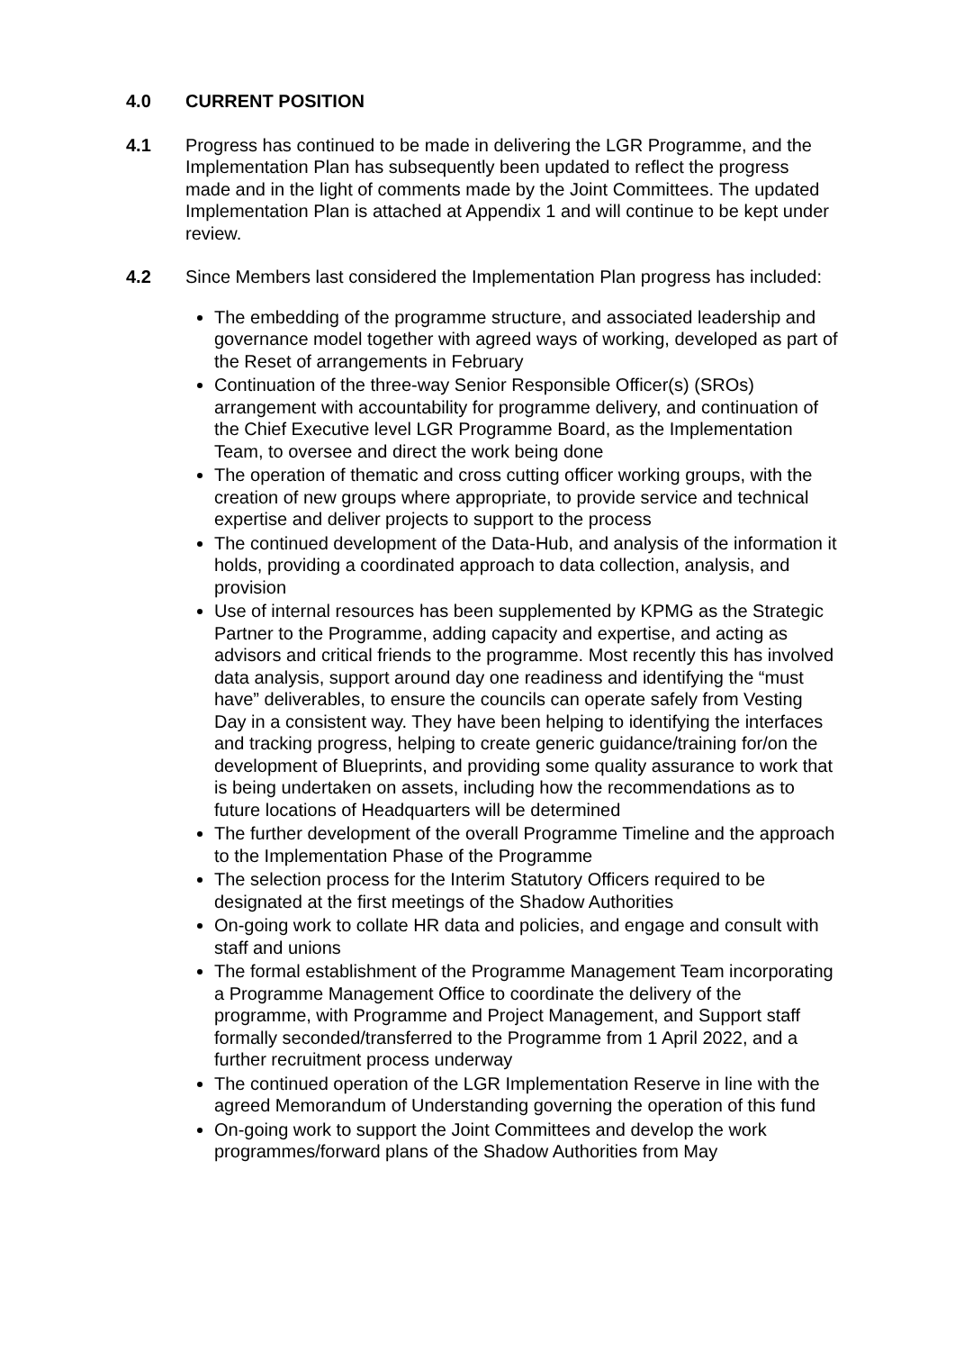4.0 CURRENT POSITION
4.1 Progress has continued to be made in delivering the LGR Programme, and the Implementation Plan has subsequently been updated to reflect the progress made and in the light of comments made by the Joint Committees. The updated Implementation Plan is attached at Appendix 1 and will continue to be kept under review.
4.2 Since Members last considered the Implementation Plan progress has included:
The embedding of the programme structure, and associated leadership and governance model together with agreed ways of working, developed as part of the Reset of arrangements in February
Continuation of the three-way Senior Responsible Officer(s) (SROs) arrangement with accountability for programme delivery, and continuation of the Chief Executive level LGR Programme Board, as the Implementation Team, to oversee and direct the work being done
The operation of thematic and cross cutting officer working groups, with the creation of new groups where appropriate, to provide service and technical expertise and deliver projects to support to the process
The continued development of the Data-Hub, and analysis of the information it holds, providing a coordinated approach to data collection, analysis, and provision
Use of internal resources has been supplemented by KPMG as the Strategic Partner to the Programme, adding capacity and expertise, and acting as advisors and critical friends to the programme. Most recently this has involved data analysis, support around day one readiness and identifying the “must have” deliverables, to ensure the councils can operate safely from Vesting Day in a consistent way. They have been helping to identifying the interfaces and tracking progress, helping to create generic guidance/training for/on the development of Blueprints, and providing some quality assurance to work that is being undertaken on assets, including how the recommendations as to future locations of Headquarters will be determined
The further development of the overall Programme Timeline and the approach to the Implementation Phase of the Programme
The selection process for the Interim Statutory Officers required to be designated at the first meetings of the Shadow Authorities
On-going work to collate HR data and policies, and engage and consult with staff and unions
The formal establishment of the Programme Management Team incorporating a Programme Management Office to coordinate the delivery of the programme, with Programme and Project Management, and Support staff formally seconded/transferred to the Programme from 1 April 2022, and a further recruitment process underway
The continued operation of the LGR Implementation Reserve in line with the agreed Memorandum of Understanding governing the operation of this fund
On-going work to support the Joint Committees and develop the work programmes/forward plans of the Shadow Authorities from May